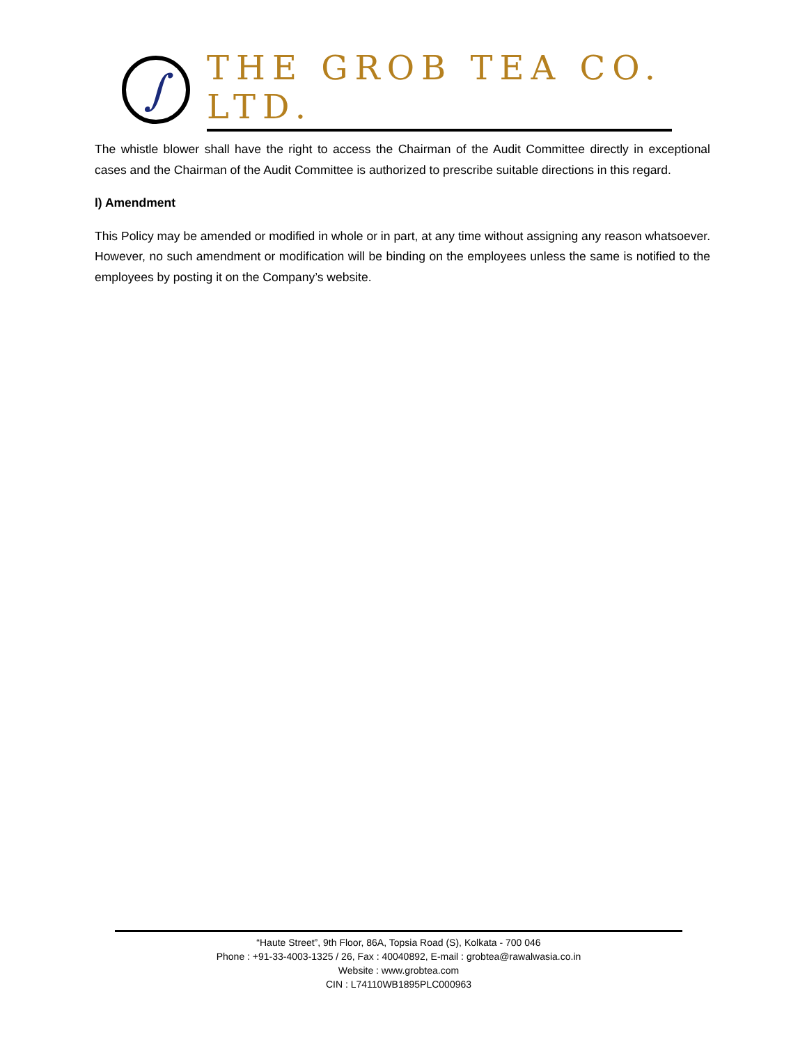∫
THE GROB TEA CO. LTD.
The whistle blower shall have the right to access the Chairman of the Audit Committee directly in exceptional cases and the Chairman of the Audit Committee is authorized to prescribe suitable directions in this regard.
l) Amendment
This Policy may be amended or modified in whole or in part, at any time without assigning any reason whatsoever. However, no such amendment or modification will be binding on the employees unless the same is notified to the employees by posting it on the Company’s website.
“Haute Street”, 9th Floor, 86A, Topsia Road (S), Kolkata - 700 046
Phone : +91-33-4003-1325 / 26, Fax : 40040892, E-mail : grobtea@rawalwasia.co.in
Website : www.grobtea.com
CIN : L74110WB1895PLC000963